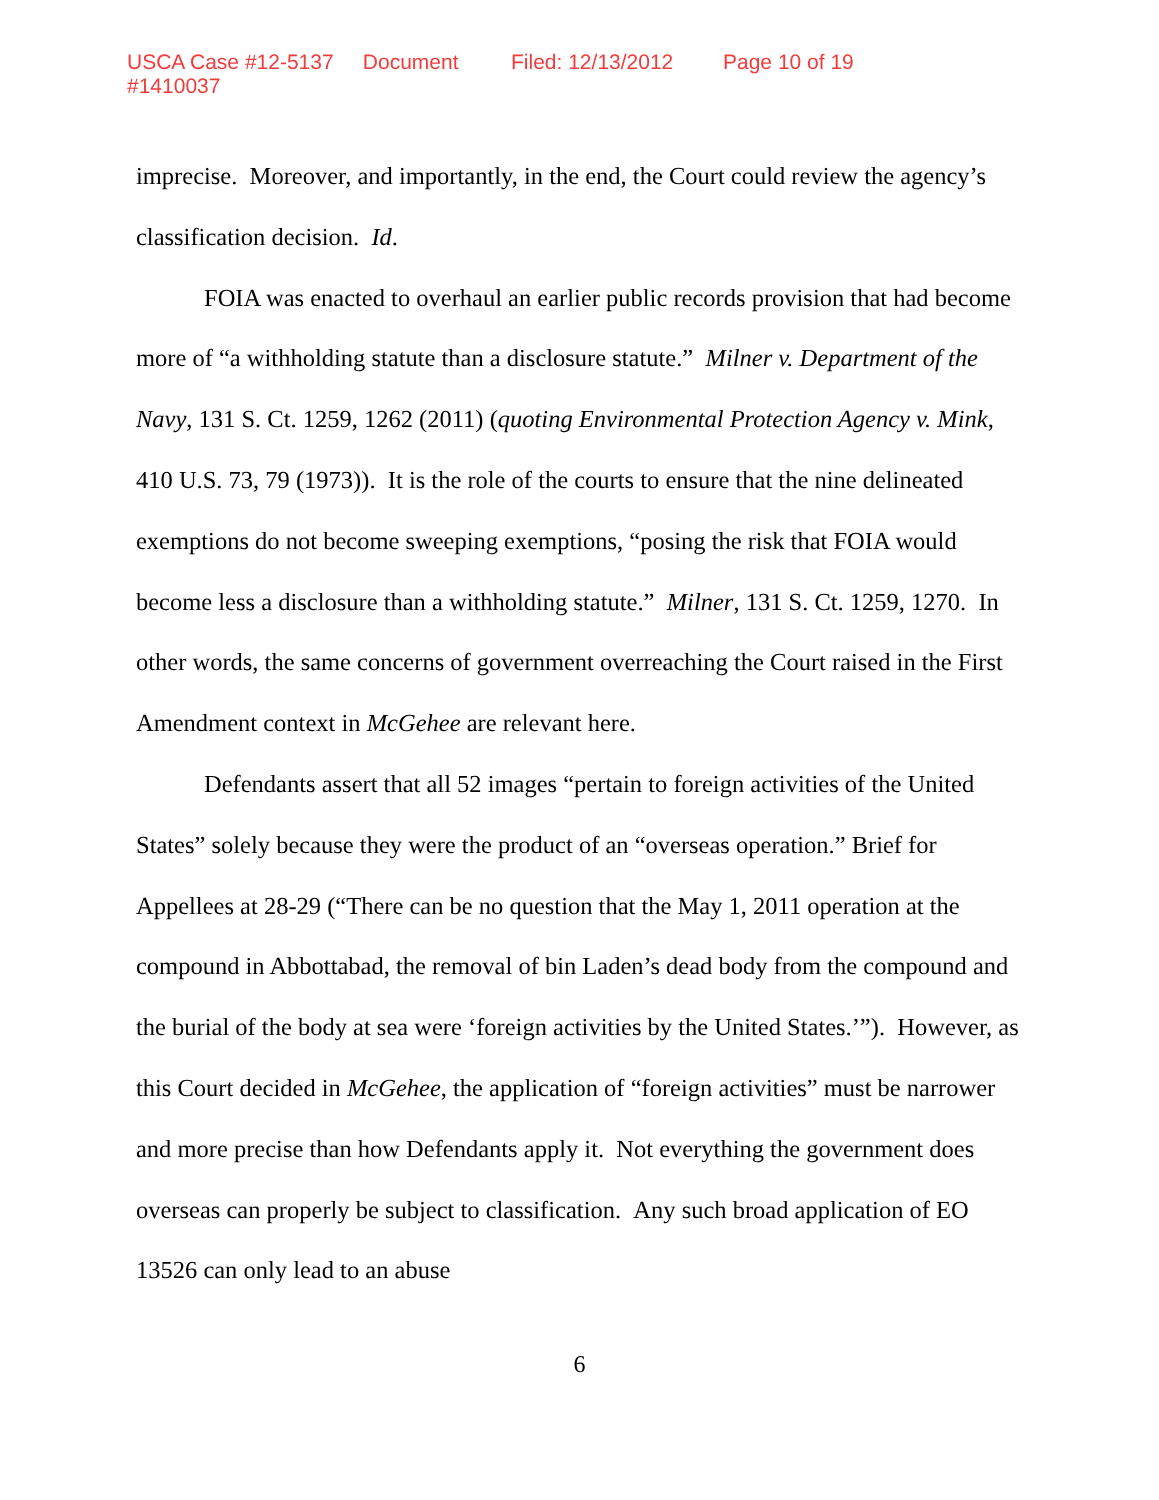USCA Case #12-5137 Document #1410037 Filed: 12/13/2012 Page 10 of 19
imprecise. Moreover, and importantly, in the end, the Court could review the agency’s classification decision. Id.
FOIA was enacted to overhaul an earlier public records provision that had become more of “a withholding statute than a disclosure statute.” Milner v. Department of the Navy, 131 S. Ct. 1259, 1262 (2011) (quoting Environmental Protection Agency v. Mink, 410 U.S. 73, 79 (1973)). It is the role of the courts to ensure that the nine delineated exemptions do not become sweeping exemptions, “posing the risk that FOIA would become less a disclosure than a withholding statute.” Milner, 131 S. Ct. 1259, 1270. In other words, the same concerns of government overreaching the Court raised in the First Amendment context in McGehee are relevant here.
Defendants assert that all 52 images “pertain to foreign activities of the United States” solely because they were the product of an “overseas operation.” Brief for Appellees at 28-29 (“There can be no question that the May 1, 2011 operation at the compound in Abbottabad, the removal of bin Laden’s dead body from the compound and the burial of the body at sea were ‘foreign activities by the United States.’”). However, as this Court decided in McGehee, the application of “foreign activities” must be narrower and more precise than how Defendants apply it. Not everything the government does overseas can properly be subject to classification. Any such broad application of EO 13526 can only lead to an abuse
6